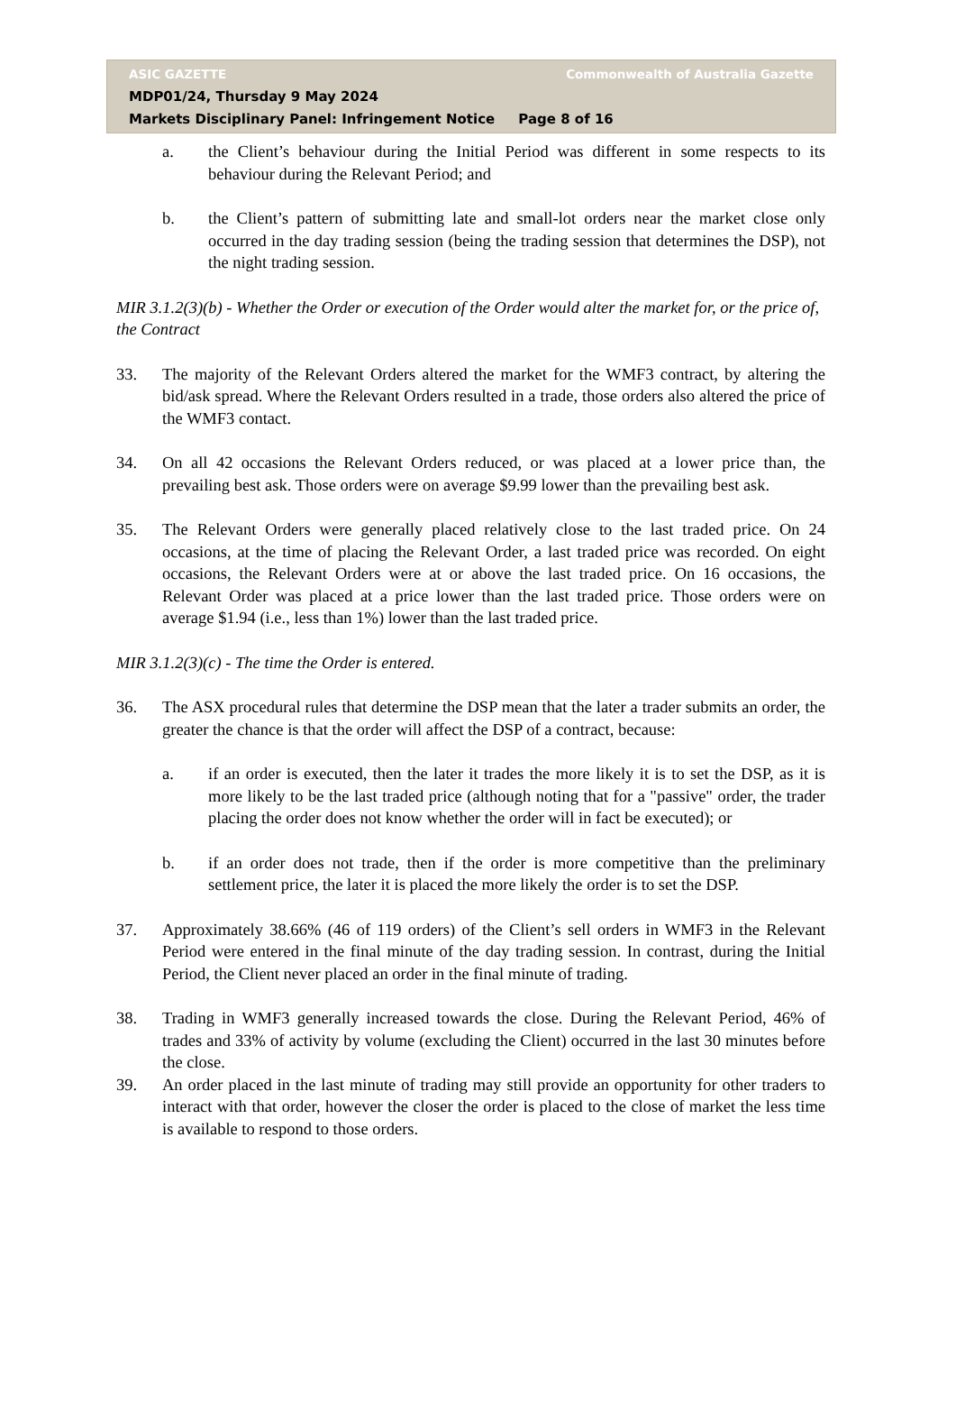ASIC GAZETTE Commonwealth of Australia Gazette
MDP01/24, Thursday 9 May 2024
Markets Disciplinary Panel: Infringement Notice Page 8 of 16
a. the Client’s behaviour during the Initial Period was different in some respects to its behaviour during the Relevant Period; and
b. the Client’s pattern of submitting late and small-lot orders near the market close only occurred in the day trading session (being the trading session that determines the DSP), not the night trading session.
MIR 3.1.2(3)(b) - Whether the Order or execution of the Order would alter the market for, or the price of, the Contract
33. The majority of the Relevant Orders altered the market for the WMF3 contract, by altering the bid/ask spread. Where the Relevant Orders resulted in a trade, those orders also altered the price of the WMF3 contact.
34. On all 42 occasions the Relevant Orders reduced, or was placed at a lower price than, the prevailing best ask. Those orders were on average $9.99 lower than the prevailing best ask.
35. The Relevant Orders were generally placed relatively close to the last traded price. On 24 occasions, at the time of placing the Relevant Order, a last traded price was recorded. On eight occasions, the Relevant Orders were at or above the last traded price. On 16 occasions, the Relevant Order was placed at a price lower than the last traded price. Those orders were on average $1.94 (i.e., less than 1%) lower than the last traded price.
MIR 3.1.2(3)(c) - The time the Order is entered.
36. The ASX procedural rules that determine the DSP mean that the later a trader submits an order, the greater the chance is that the order will affect the DSP of a contract, because:
a. if an order is executed, then the later it trades the more likely it is to set the DSP, as it is more likely to be the last traded price (although noting that for a "passive" order, the trader placing the order does not know whether the order will in fact be executed); or
b. if an order does not trade, then if the order is more competitive than the preliminary settlement price, the later it is placed the more likely the order is to set the DSP.
37. Approximately 38.66% (46 of 119 orders) of the Client’s sell orders in WMF3 in the Relevant Period were entered in the final minute of the day trading session. In contrast, during the Initial Period, the Client never placed an order in the final minute of trading.
38. Trading in WMF3 generally increased towards the close. During the Relevant Period, 46% of trades and 33% of activity by volume (excluding the Client) occurred in the last 30 minutes before the close.
39. An order placed in the last minute of trading may still provide an opportunity for other traders to interact with that order, however the closer the order is placed to the close of market the less time is available to respond to those orders.